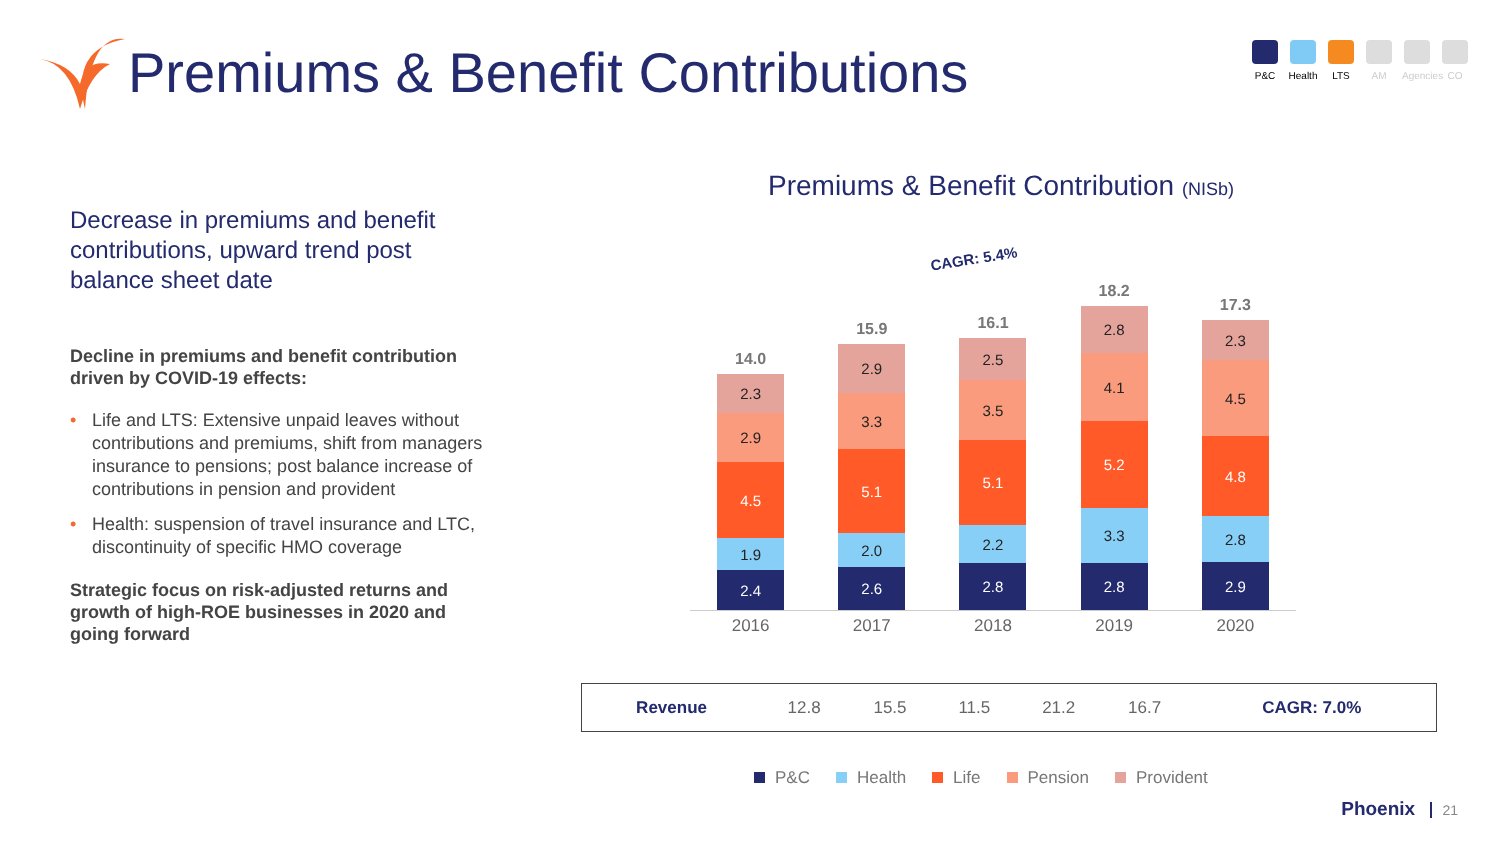Premiums & Benefit Contributions
P&C Health
LTS AM Agencies
CO
Decrease in premiums and benefit contributions, upward trend post balance sheet date
Decline in premiums and benefit contribution driven by COVID-19 effects:
• Life and LTS: Extensive unpaid leaves without contributions and premiums, shift from managers insurance to pensions; post balance increase of contributions in pension and provident
• Health: suspension of travel insurance and LTC, discontinuity of specific HMO coverage
Strategic focus on risk-adjusted returns and growth of high-ROE businesses in 2020 and going forward
Premiums & Benefit Contribution (NISb)
CAGR: 5.4%
14.0
2.3
2.9
4.5
1.9
2.4
15.9
2.9
3.3
5.1
2.0
2.6
16.1
2.5
3.5
5.1
2.2
2.8
18.2
2.8
4.1
5.2
3.3
2.8
17.3
2.3
4.5
4.8
2.8
2.9
2016 2017 2018 2019 2020
| Revenue | 12.8 | 15.5 | 11.5 | 21.2 | 16.7 | CAGR: 7.0% |
P&C Health Life Pension Provident
Phoenix 21